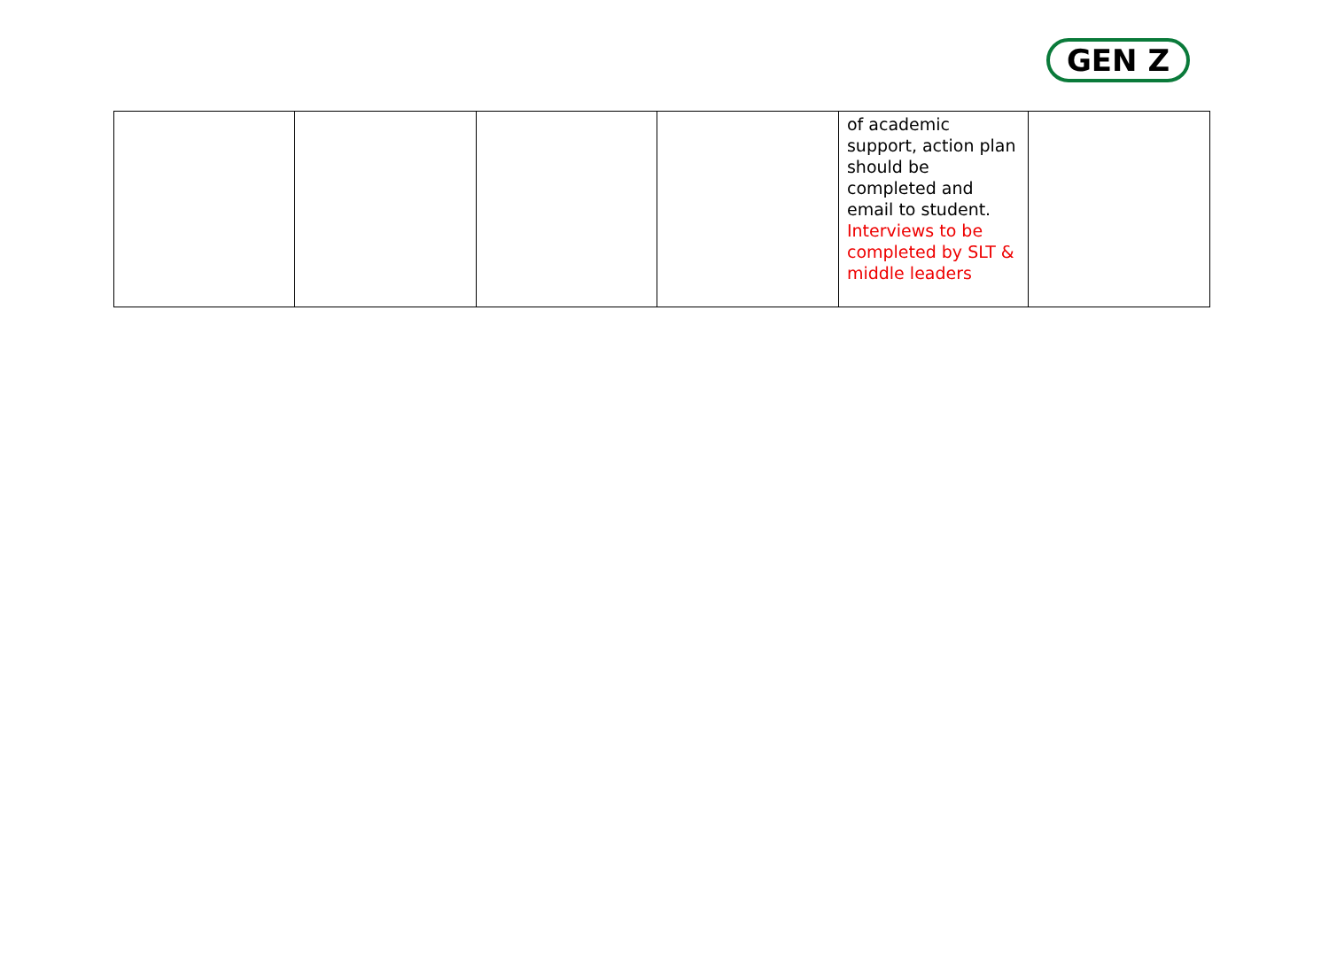GEN Z
| | | | | of academic support, action plan should be completed and email to student. Interviews to be completed by SLT & middle leaders | |